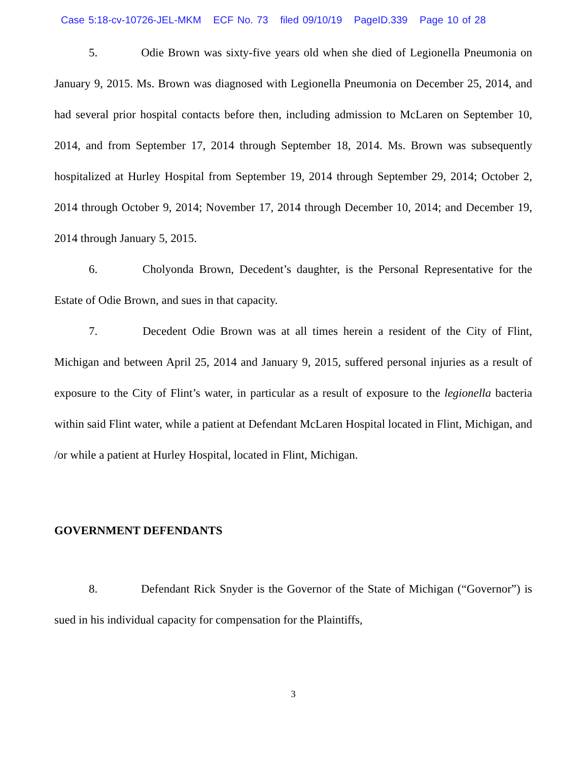Case 5:18-cv-10726-JEL-MKM ECF No. 73 filed 09/10/19 PageID.339 Page 10 of 28
5. Odie Brown was sixty-five years old when she died of Legionella Pneumonia on January 9, 2015. Ms. Brown was diagnosed with Legionella Pneumonia on December 25, 2014, and had several prior hospital contacts before then, including admission to McLaren on September 10, 2014, and from September 17, 2014 through September 18, 2014. Ms. Brown was subsequently hospitalized at Hurley Hospital from September 19, 2014 through September 29, 2014; October 2, 2014 through October 9, 2014; November 17, 2014 through December 10, 2014; and December 19, 2014 through January 5, 2015.
6. Cholyonda Brown, Decedent’s daughter, is the Personal Representative for the Estate of Odie Brown, and sues in that capacity.
7. Decedent Odie Brown was at all times herein a resident of the City of Flint, Michigan and between April 25, 2014 and January 9, 2015, suffered personal injuries as a result of exposure to the City of Flint’s water, in particular as a result of exposure to the legionella bacteria within said Flint water, while a patient at Defendant McLaren Hospital located in Flint, Michigan, and /or while a patient at Hurley Hospital, located in Flint, Michigan.
GOVERNMENT DEFENDANTS
8. Defendant Rick Snyder is the Governor of the State of Michigan (“Governor”) is sued in his individual capacity for compensation for the Plaintiffs,
3